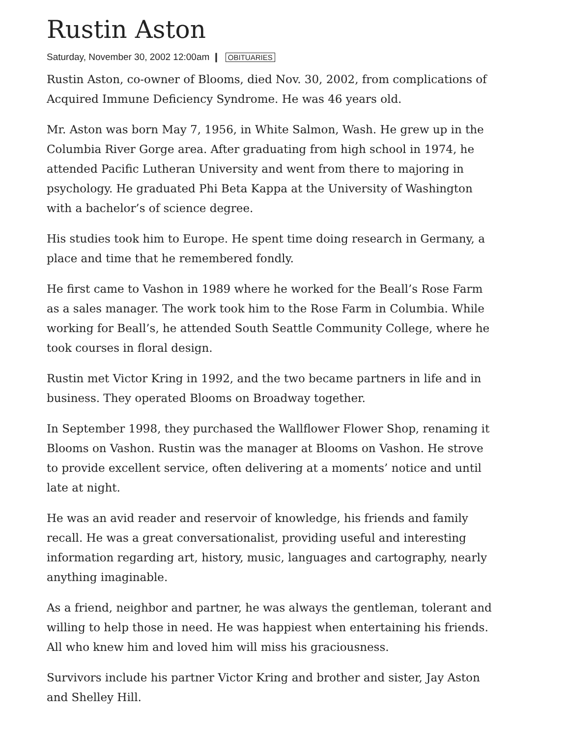Rustin Aston
Saturday, November 30, 2002 12:00am ❙ OBITUARIES
Rustin Aston, co-owner of Blooms, died Nov. 30, 2002, from complications of Acquired Immune Deficiency Syndrome. He was 46 years old.
Mr. Aston was born May 7, 1956, in White Salmon, Wash. He grew up in the Columbia River Gorge area. After graduating from high school in 1974, he attended Pacific Lutheran University and went from there to majoring in psychology. He graduated Phi Beta Kappa at the University of Washington with a bachelor’s of science degree.
His studies took him to Europe. He spent time doing research in Germany, a place and time that he remembered fondly.
He first came to Vashon in 1989 where he worked for the Beall’s Rose Farm as a sales manager. The work took him to the Rose Farm in Columbia. While working for Beall’s, he attended South Seattle Community College, where he took courses in floral design.
Rustin met Victor Kring in 1992, and the two became partners in life and in business. They operated Blooms on Broadway together.
In September 1998, they purchased the Wallflower Flower Shop, renaming it Blooms on Vashon. Rustin was the manager at Blooms on Vashon. He strove to provide excellent service, often delivering at a moments’ notice and until late at night.
He was an avid reader and reservoir of knowledge, his friends and family recall. He was a great conversationalist, providing useful and interesting information regarding art, history, music, languages and cartography, nearly anything imaginable.
As a friend, neighbor and partner, he was always the gentleman, tolerant and willing to help those in need. He was happiest when entertaining his friends. All who knew him and loved him will miss his graciousness.
Survivors include his partner Victor Kring and brother and sister, Jay Aston and Shelley Hill.